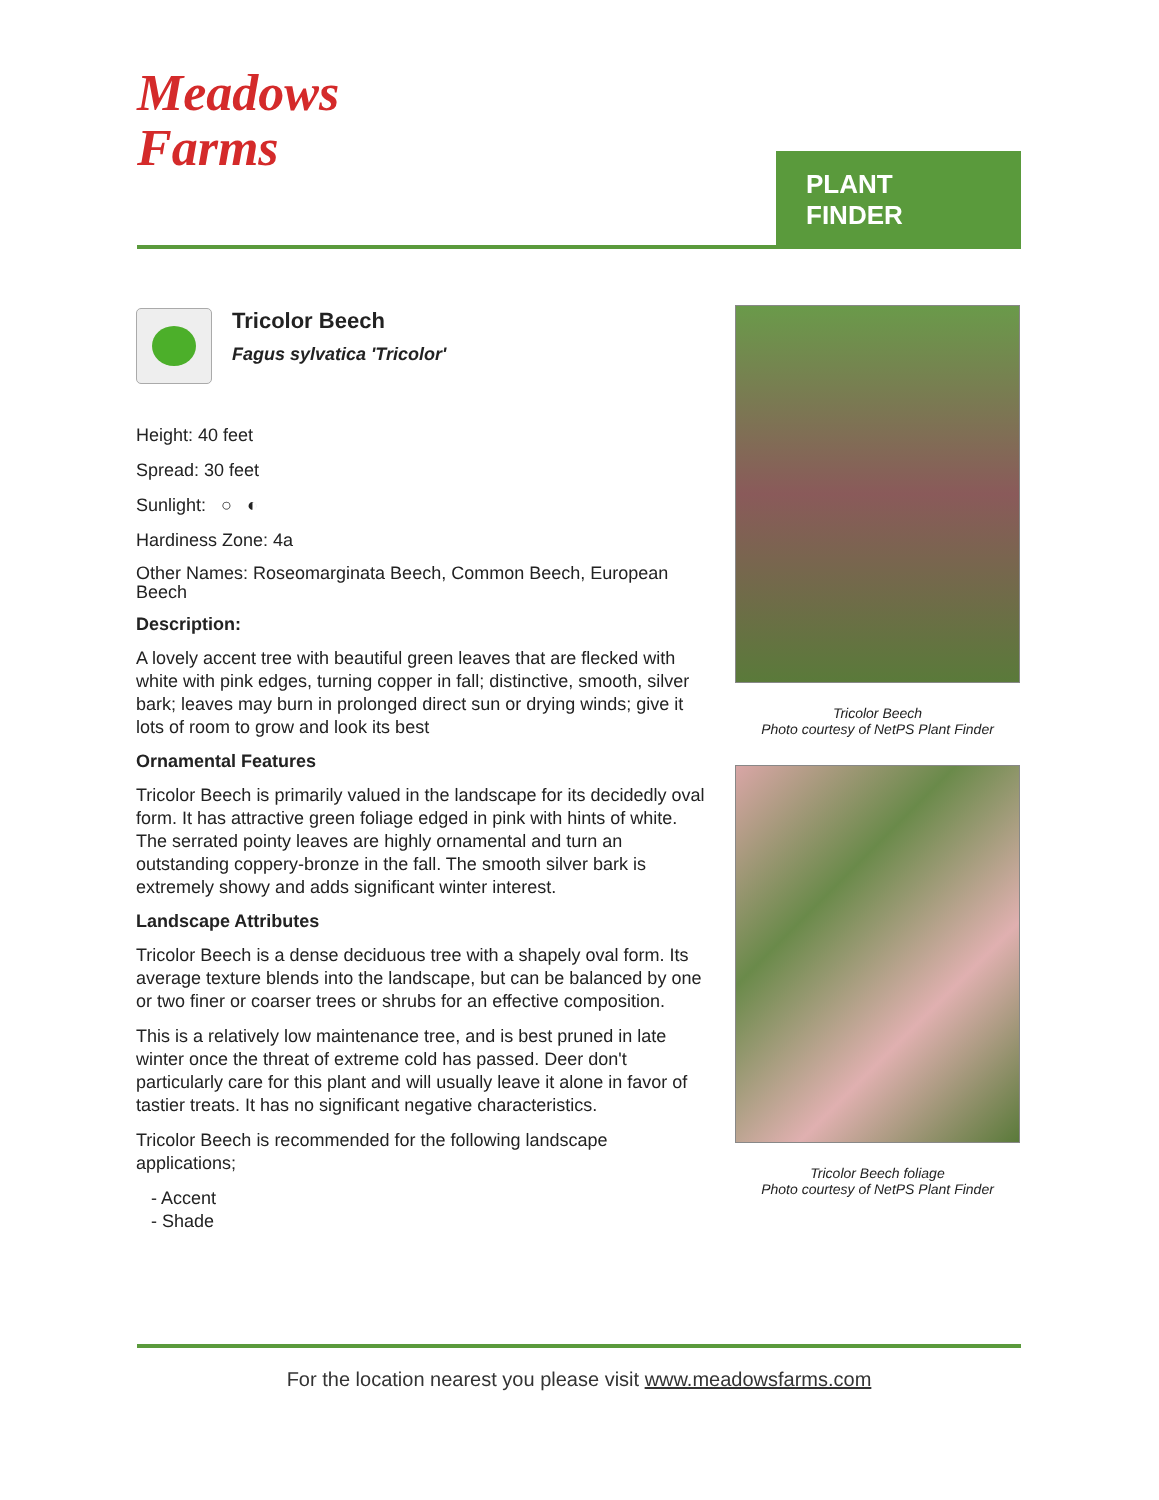Meadows
Farms
PLANT FINDER
Tricolor Beech
Fagus sylvatica 'Tricolor'
Height: 40 feet
Spread: 30 feet
Sunlight: ○ ◐
Hardiness Zone: 4a
Other Names: Roseomarginata Beech, Common Beech, European Beech
Description:
A lovely accent tree with beautiful green leaves that are flecked with white with pink edges, turning copper in fall; distinctive, smooth, silver bark; leaves may burn in prolonged direct sun or drying winds; give it lots of room to grow and look its best
Ornamental Features
Tricolor Beech is primarily valued in the landscape for its decidedly oval form. It has attractive green foliage edged in pink with hints of white. The serrated pointy leaves are highly ornamental and turn an outstanding coppery-bronze in the fall. The smooth silver bark is extremely showy and adds significant winter interest.
Landscape Attributes
Tricolor Beech is a dense deciduous tree with a shapely oval form. Its average texture blends into the landscape, but can be balanced by one or two finer or coarser trees or shrubs for an effective composition.
This is a relatively low maintenance tree, and is best pruned in late winter once the threat of extreme cold has passed. Deer don't particularly care for this plant and will usually leave it alone in favor of tastier treats. It has no significant negative characteristics.
Tricolor Beech is recommended for the following landscape applications;
- Accent
- Shade
Tricolor Beech
Photo courtesy of NetPS Plant Finder
Tricolor Beech foliage
Photo courtesy of NetPS Plant Finder
For the location nearest you please visit www.meadowsfarms.com